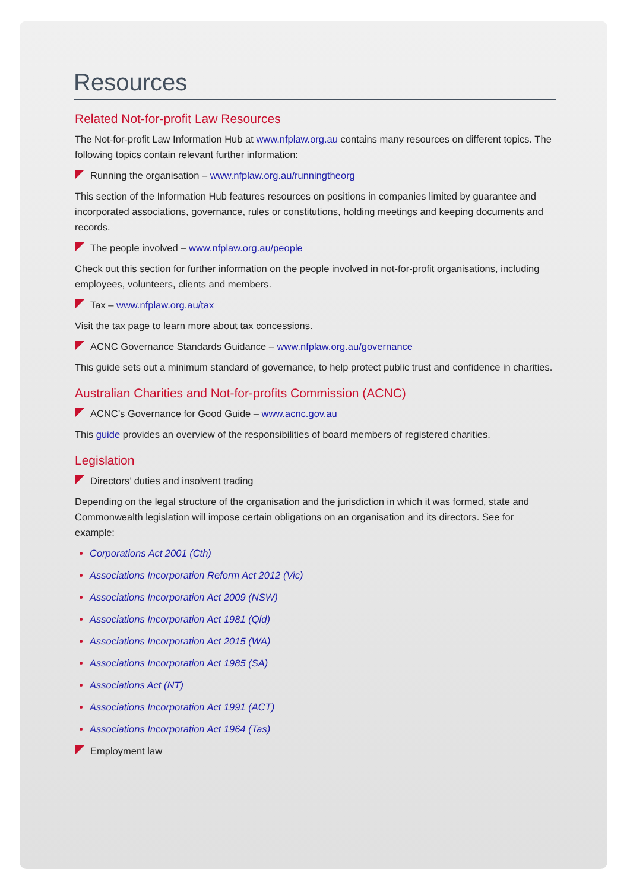Resources
Related Not-for-profit Law Resources
The Not-for-profit Law Information Hub at www.nfplaw.org.au contains many resources on different topics. The following topics contain relevant further information:
Running the organisation – www.nfplaw.org.au/runningtheorg
This section of the Information Hub features resources on positions in companies limited by guarantee and incorporated associations, governance, rules or constitutions, holding meetings and keeping documents and records.
The people involved – www.nfplaw.org.au/people
Check out this section for further information on the people involved in not-for-profit organisations, including employees, volunteers, clients and members.
Tax – www.nfplaw.org.au/tax
Visit the tax page to learn more about tax concessions.
ACNC Governance Standards Guidance – www.nfplaw.org.au/governance
This guide sets out a minimum standard of governance, to help protect public trust and confidence in charities.
Australian Charities and Not-for-profits Commission (ACNC)
ACNC’s Governance for Good Guide – www.acnc.gov.au
This guide provides an overview of the responsibilities of board members of registered charities.
Legislation
Directors’ duties and insolvent trading
Depending on the legal structure of the organisation and the jurisdiction in which it was formed, state and Commonwealth legislation will impose certain obligations on an organisation and its directors. See for example:
Corporations Act 2001 (Cth)
Associations Incorporation Reform Act 2012 (Vic)
Associations Incorporation Act 2009 (NSW)
Associations Incorporation Act 1981 (Qld)
Associations Incorporation Act 2015 (WA)
Associations Incorporation Act 1985 (SA)
Associations Act (NT)
Associations Incorporation Act 1991 (ACT)
Associations Incorporation Act 1964 (Tas)
Employment law